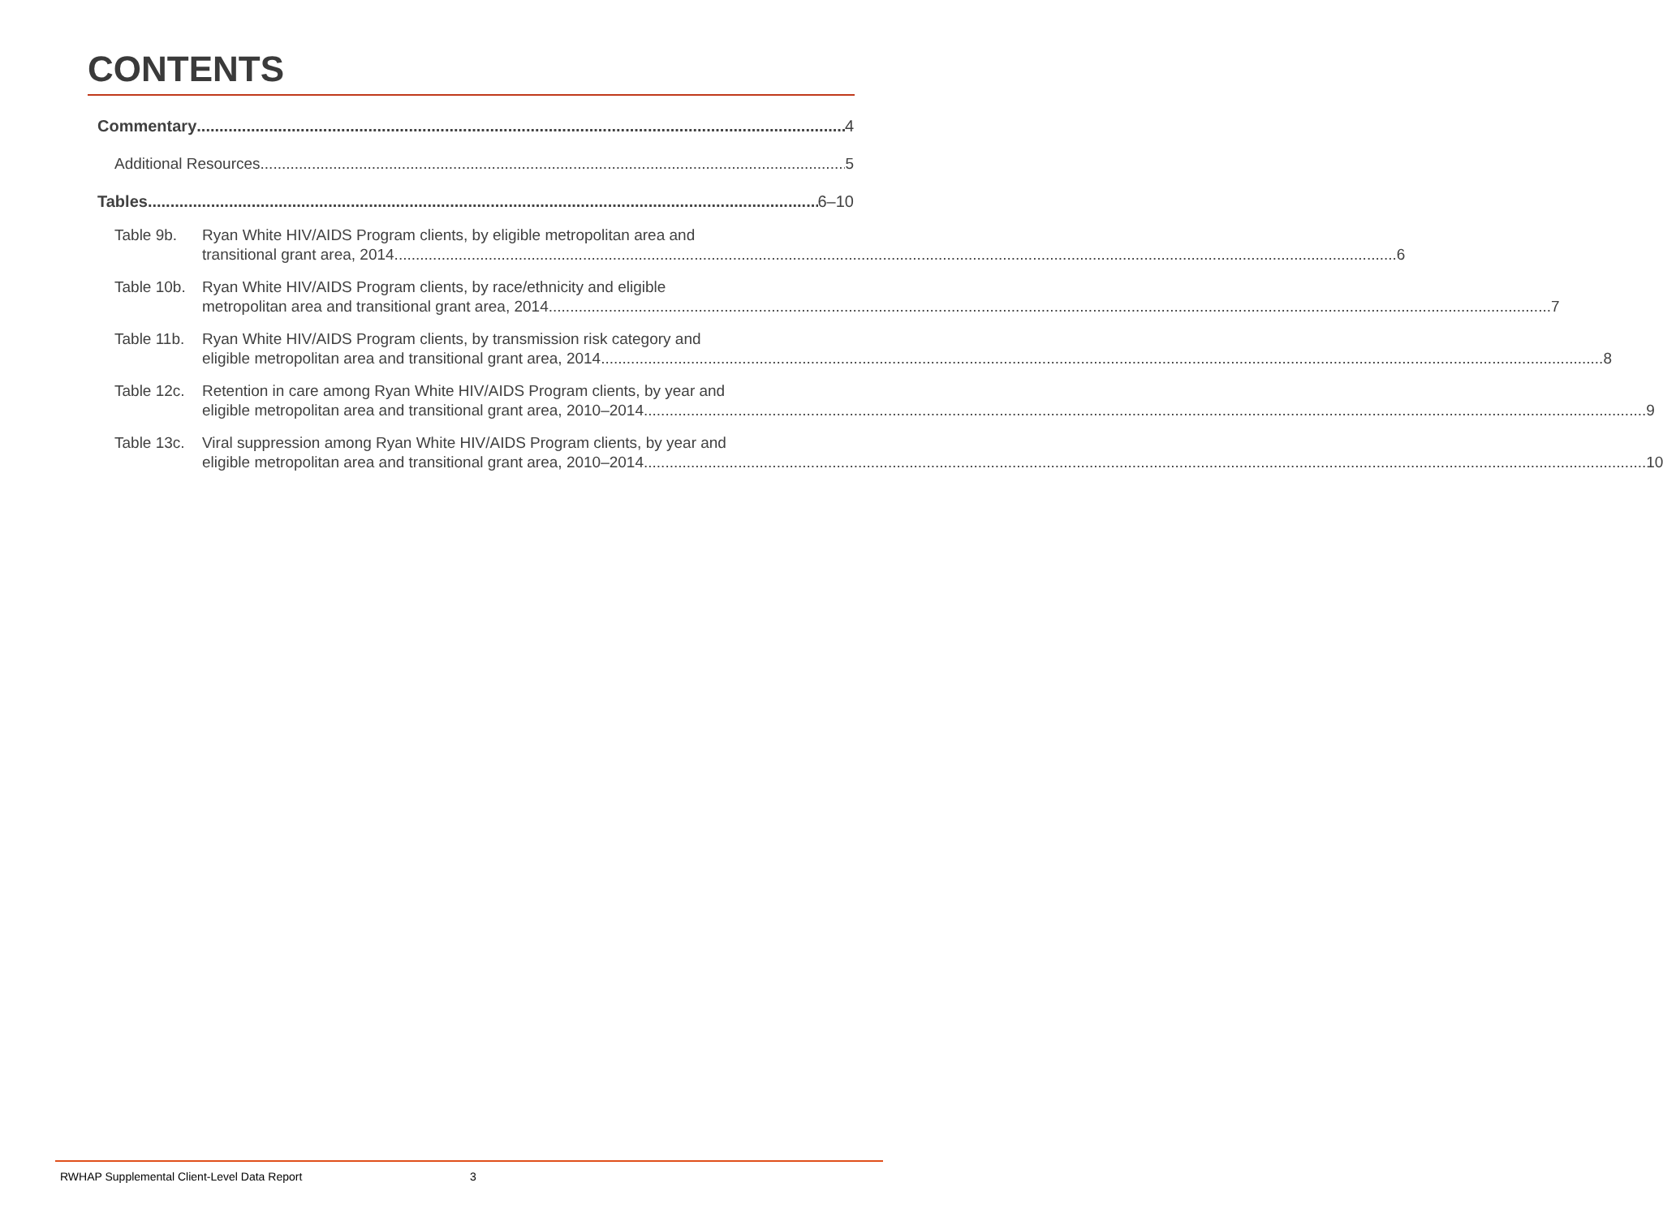CONTENTS
Commentary 4
Additional Resources 5
Tables 6–10
Table 9b. Ryan White HIV/AIDS Program clients, by eligible metropolitan area and
transitional grant area, 2014 6
Table 10b.
Ryan White HIV/AIDS Program clients, by race/ethnicity and eligible
metropolitan area and transitional grant area, 2014 7
Table 11b.
Ryan White HIV/AIDS Program clients, by transmission risk category and
eligible metropolitan area and transitional grant area, 2014 8
Table 12c.
Retention in care among Ryan White HIV/AIDS Program clients, by year and
eligible metropolitan area and transitional grant area, 2010–2014 9
Table 13c.
Viral suppression among Ryan White HIV/AIDS Program clients, by year and
eligible metropolitan area and transitional grant area, 2010–2014 10
RWHAP Supplemental Client-Level Data Report 3